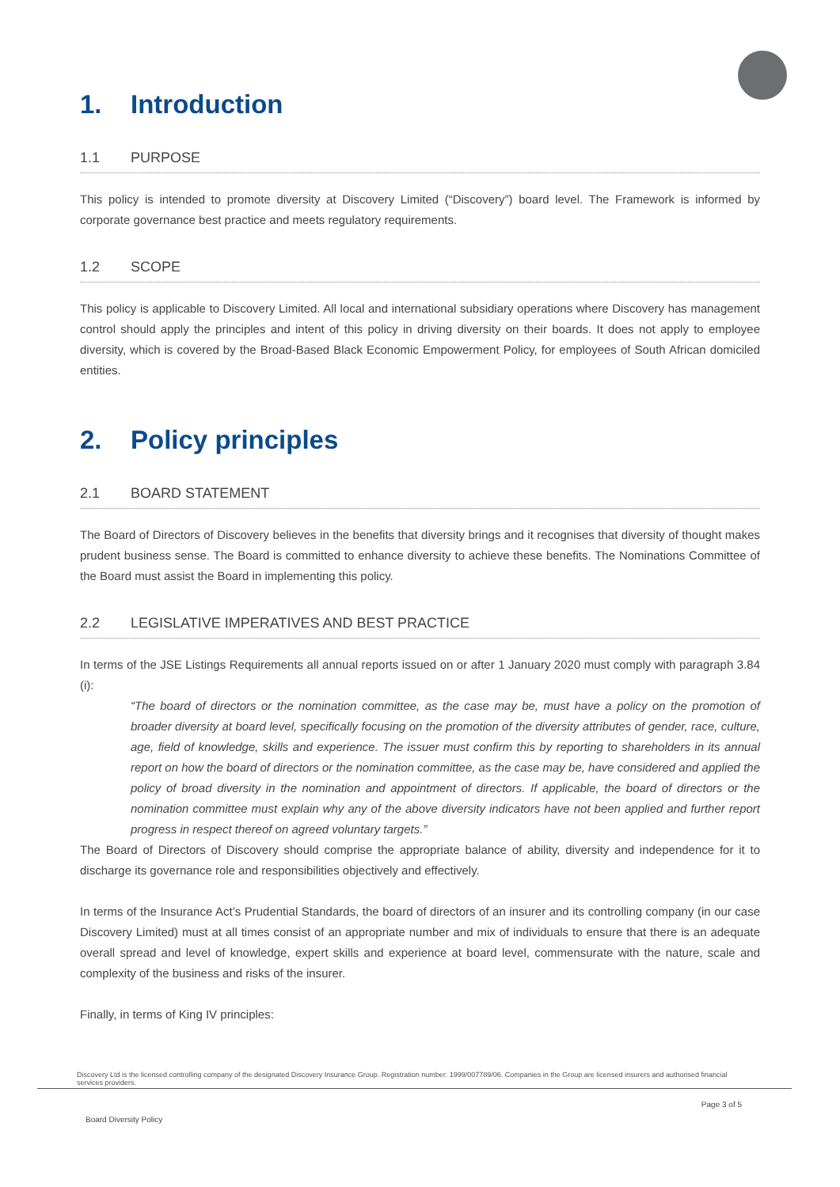1. Introduction
1.1 PURPOSE
This policy is intended to promote diversity at Discovery Limited (“Discovery”) board level. The Framework is informed by corporate governance best practice and meets regulatory requirements.
1.2 SCOPE
This policy is applicable to Discovery Limited. All local and international subsidiary operations where Discovery has management control should apply the principles and intent of this policy in driving diversity on their boards. It does not apply to employee diversity, which is covered by the Broad-Based Black Economic Empowerment Policy, for employees of South African domiciled entities.
2. Policy principles
2.1 BOARD STATEMENT
The Board of Directors of Discovery believes in the benefits that diversity brings and it recognises that diversity of thought makes prudent business sense. The Board is committed to enhance diversity to achieve these benefits. The Nominations Committee of the Board must assist the Board in implementing this policy.
2.2 LEGISLATIVE IMPERATIVES AND BEST PRACTICE
In terms of the JSE Listings Requirements all annual reports issued on or after 1 January 2020 must comply with paragraph 3.84 (i):
“The board of directors or the nomination committee, as the case may be, must have a policy on the promotion of broader diversity at board level, specifically focusing on the promotion of the diversity attributes of gender, race, culture, age, field of knowledge, skills and experience. The issuer must confirm this by reporting to shareholders in its annual report on how the board of directors or the nomination committee, as the case may be, have considered and applied the policy of broad diversity in the nomination and appointment of directors. If applicable, the board of directors or the nomination committee must explain why any of the above diversity indicators have not been applied and further report progress in respect thereof on agreed voluntary targets.”
The Board of Directors of Discovery should comprise the appropriate balance of ability, diversity and independence for it to discharge its governance role and responsibilities objectively and effectively.
In terms of the Insurance Act’s Prudential Standards, the board of directors of an insurer and its controlling company (in our case Discovery Limited) must at all times consist of an appropriate number and mix of individuals to ensure that there is an adequate overall spread and level of knowledge, expert skills and experience at board level, commensurate with the nature, scale and complexity of the business and risks of the insurer.
Finally, in terms of King IV principles:
Discovery Ltd is the licensed controlling company of the designated Discovery Insurance Group. Registration number: 1999/007789/06. Companies in the Group are licensed insurers and authorised financial services providers.
Page 3 of 5
Board Diversity Policy